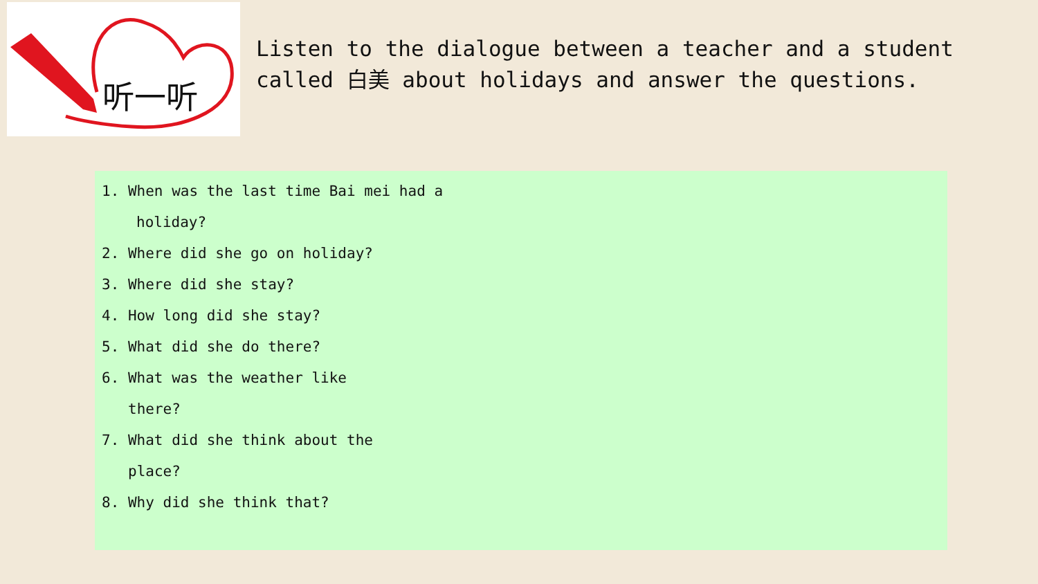听一听
Listen to the dialogue between a teacher and a student called 白美 about holidays and answer the questions.
1. When was the last time Bai mei had a
holiday?
2. Where did she go on holiday?
3. Where did she stay?
4. How long did she stay?
5. What did she do there?
6. What was the weather like
there?
7. What did she think about the
place?
8. Why did she think that?